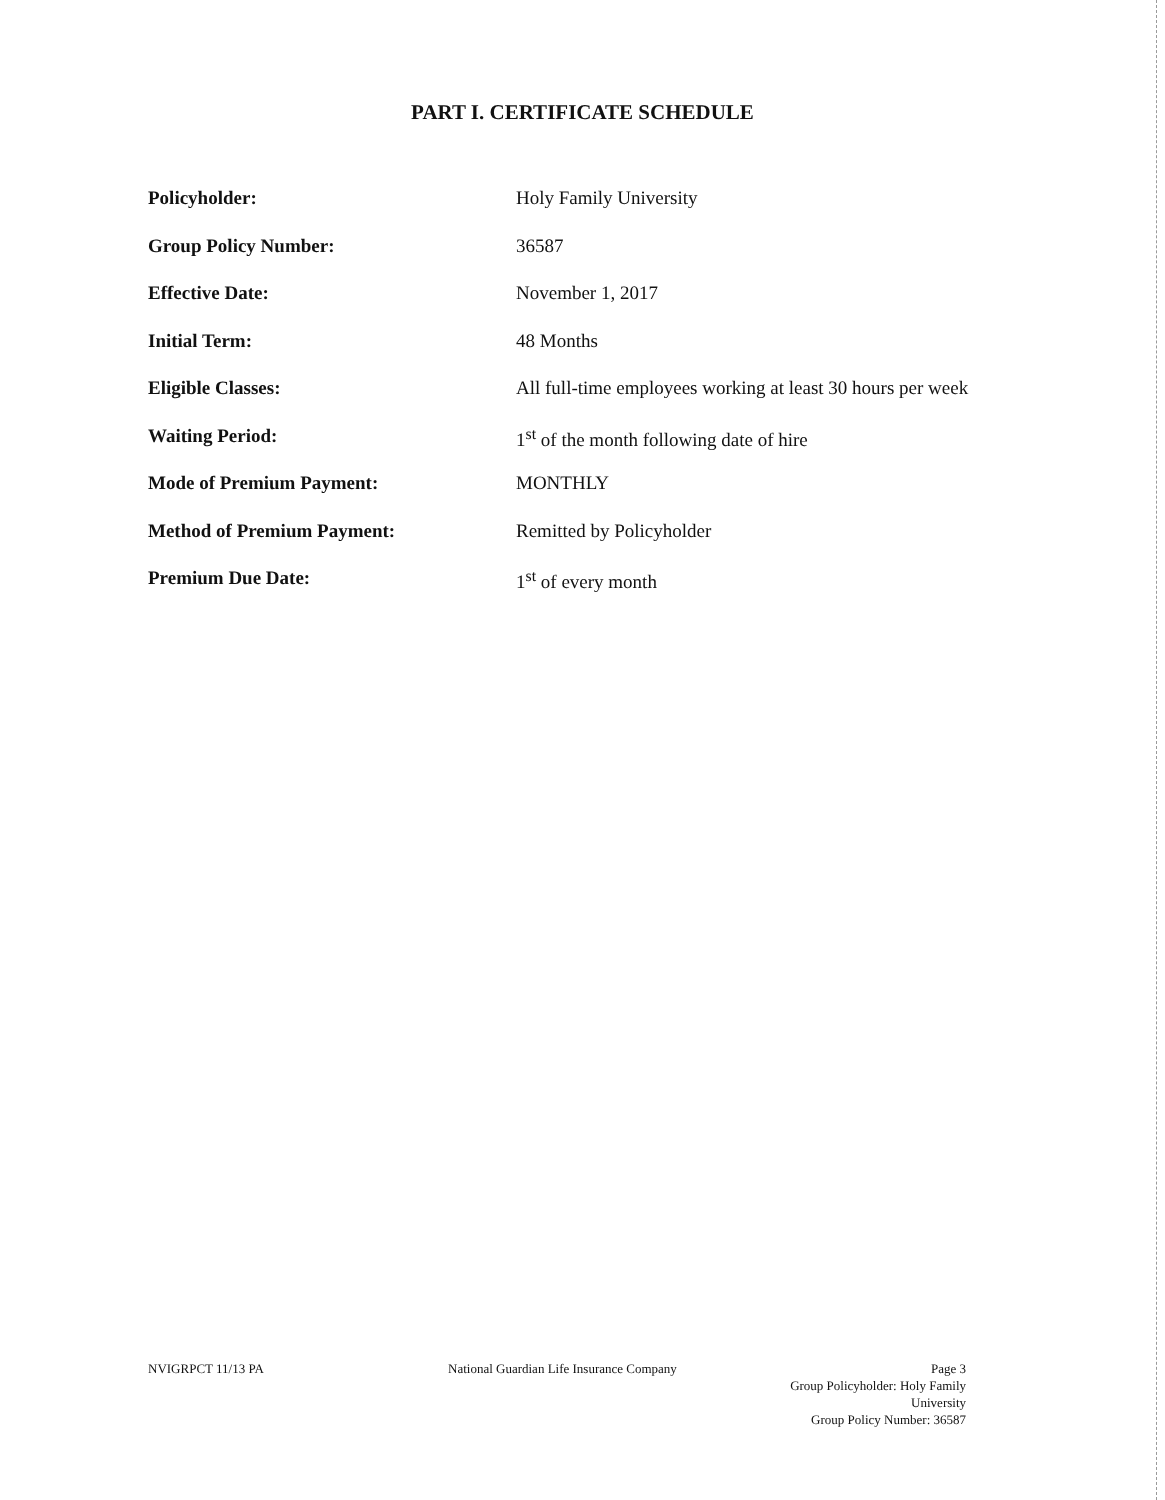PART I. CERTIFICATE SCHEDULE
| Policyholder: | Holy Family University |
| Group Policy Number: | 36587 |
| Effective Date: | November 1, 2017 |
| Initial Term: | 48 Months |
| Eligible Classes: | All full-time employees working at least 30 hours per week |
| Waiting Period: | 1<sup>st</sup> of the month following date of hire |
| Mode of Premium Payment: | MONTHLY |
| Method of Premium Payment: | Remitted by Policyholder |
| Premium Due Date: | 1<sup>st</sup> of every month |
NVIGRPCT 11/13 PA National Guardian Life Insurance Company
Page 3
Group Policyholder: Holy Family University
Group Policy Number: 36587